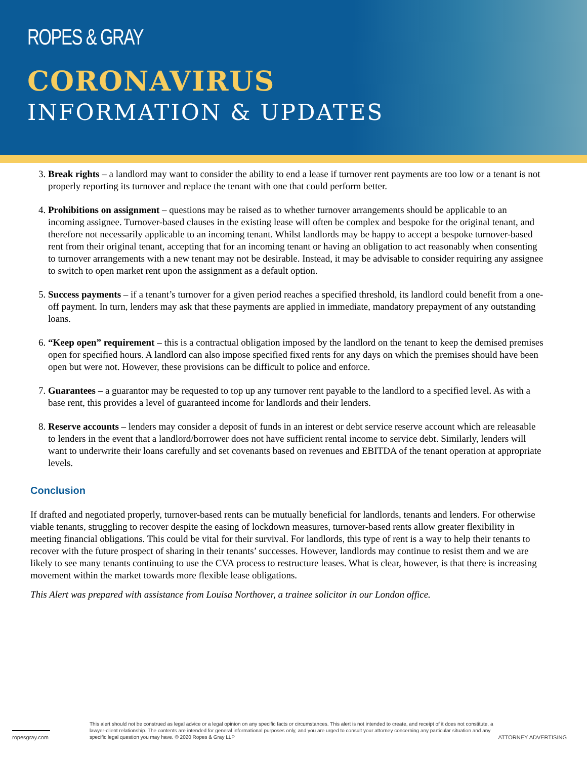ROPES & GRAY
CORONAVIRUS
INFORMATION & UPDATES
3. Break rights – a landlord may want to consider the ability to end a lease if turnover rent payments are too low or a tenant is not properly reporting its turnover and replace the tenant with one that could perform better.
4. Prohibitions on assignment – questions may be raised as to whether turnover arrangements should be applicable to an incoming assignee. Turnover-based clauses in the existing lease will often be complex and bespoke for the original tenant, and therefore not necessarily applicable to an incoming tenant. Whilst landlords may be happy to accept a bespoke turnover-based rent from their original tenant, accepting that for an incoming tenant or having an obligation to act reasonably when consenting to turnover arrangements with a new tenant may not be desirable. Instead, it may be advisable to consider requiring any assignee to switch to open market rent upon the assignment as a default option.
5. Success payments – if a tenant’s turnover for a given period reaches a specified threshold, its landlord could benefit from a one-off payment. In turn, lenders may ask that these payments are applied in immediate, mandatory prepayment of any outstanding loans.
6. “Keep open” requirement – this is a contractual obligation imposed by the landlord on the tenant to keep the demised premises open for specified hours. A landlord can also impose specified fixed rents for any days on which the premises should have been open but were not. However, these provisions can be difficult to police and enforce.
7. Guarantees – a guarantor may be requested to top up any turnover rent payable to the landlord to a specified level. As with a base rent, this provides a level of guaranteed income for landlords and their lenders.
8. Reserve accounts – lenders may consider a deposit of funds in an interest or debt service reserve account which are releasable to lenders in the event that a landlord/borrower does not have sufficient rental income to service debt. Similarly, lenders will want to underwrite their loans carefully and set covenants based on revenues and EBITDA of the tenant operation at appropriate levels.
Conclusion
If drafted and negotiated properly, turnover-based rents can be mutually beneficial for landlords, tenants and lenders. For otherwise viable tenants, struggling to recover despite the easing of lockdown measures, turnover-based rents allow greater flexibility in meeting financial obligations. This could be vital for their survival. For landlords, this type of rent is a way to help their tenants to recover with the future prospect of sharing in their tenants’ successes. However, landlords may continue to resist them and we are likely to see many tenants continuing to use the CVA process to restructure leases. What is clear, however, is that there is increasing movement within the market towards more flexible lease obligations.
This Alert was prepared with assistance from Louisa Northover, a trainee solicitor in our London office.
ropesgray.com
This alert should not be construed as legal advice or a legal opinion on any specific facts or circumstances. This alert is not intended to create, and receipt of it does not constitute, a lawyer-client relationship. The contents are intended for general informational purposes only, and you are urged to consult your attorney concerning any particular situation and any specific legal question you may have. © 2020 Ropes & Gray LLP
ATTORNEY ADVERTISING